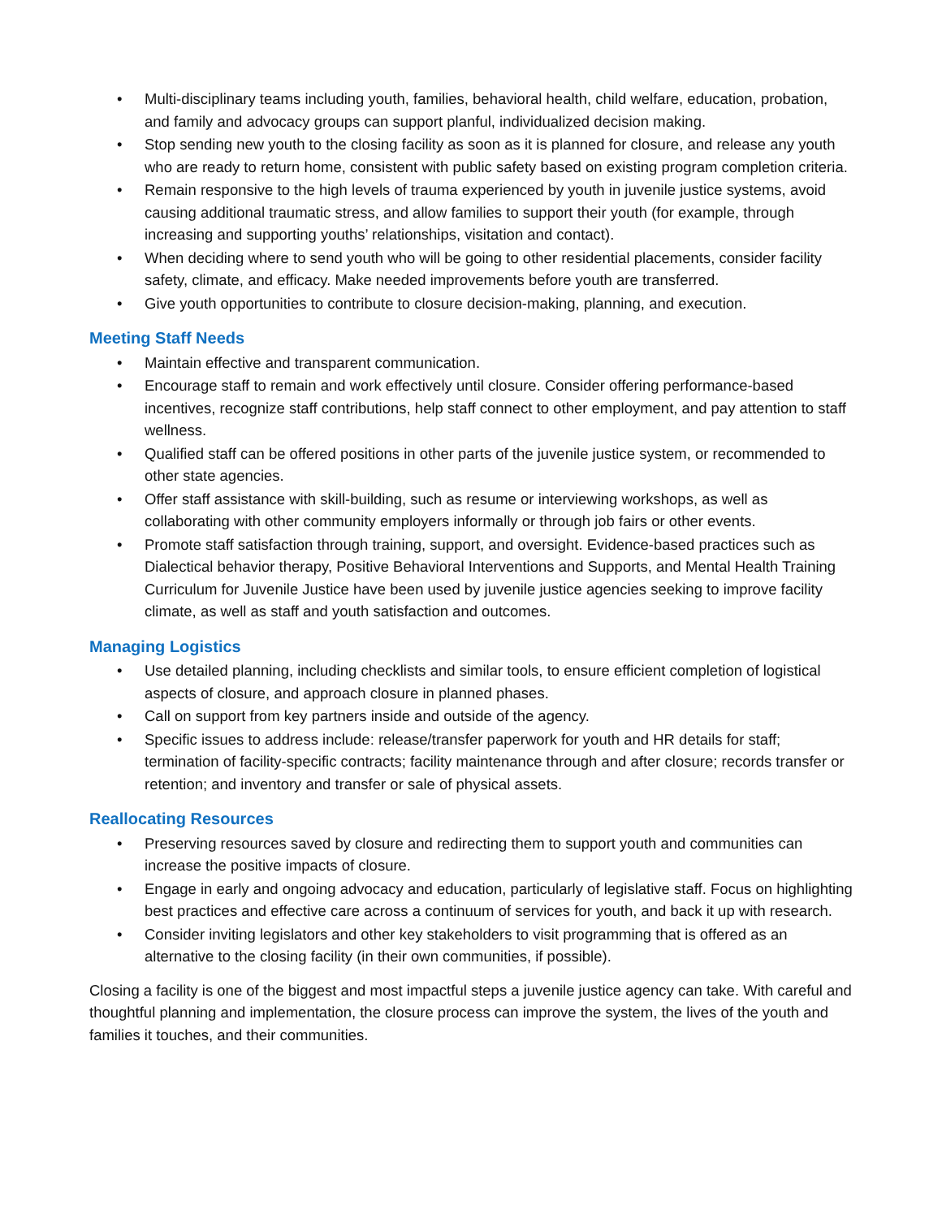• Multi-disciplinary teams including youth, families, behavioral health, child welfare, education, probation, and family and advocacy groups can support planful, individualized decision making.
• Stop sending new youth to the closing facility as soon as it is planned for closure, and release any youth who are ready to return home, consistent with public safety based on existing program completion criteria.
• Remain responsive to the high levels of trauma experienced by youth in juvenile justice systems, avoid causing additional traumatic stress, and allow families to support their youth (for example, through increasing and supporting youths’ relationships, visitation and contact).
• When deciding where to send youth who will be going to other residential placements, consider facility safety, climate, and efficacy. Make needed improvements before youth are transferred.
• Give youth opportunities to contribute to closure decision-making, planning, and execution.
Meeting Staff Needs
• Maintain effective and transparent communication.
• Encourage staff to remain and work effectively until closure. Consider offering performance-based incentives, recognize staff contributions, help staff connect to other employment, and pay attention to staff wellness.
• Qualified staff can be offered positions in other parts of the juvenile justice system, or recommended to other state agencies.
• Offer staff assistance with skill-building, such as resume or interviewing workshops, as well as collaborating with other community employers informally or through job fairs or other events.
• Promote staff satisfaction through training, support, and oversight. Evidence-based practices such as Dialectical behavior therapy, Positive Behavioral Interventions and Supports, and Mental Health Training Curriculum for Juvenile Justice have been used by juvenile justice agencies seeking to improve facility climate, as well as staff and youth satisfaction and outcomes.
Managing Logistics
• Use detailed planning, including checklists and similar tools, to ensure efficient completion of logistical aspects of closure, and approach closure in planned phases.
• Call on support from key partners inside and outside of the agency.
• Specific issues to address include: release/transfer paperwork for youth and HR details for staff; termination of facility-specific contracts; facility maintenance through and after closure; records transfer or retention; and inventory and transfer or sale of physical assets.
Reallocating Resources
• Preserving resources saved by closure and redirecting them to support youth and communities can increase the positive impacts of closure.
• Engage in early and ongoing advocacy and education, particularly of legislative staff. Focus on highlighting best practices and effective care across a continuum of services for youth, and back it up with research.
• Consider inviting legislators and other key stakeholders to visit programming that is offered as an alternative to the closing facility (in their own communities, if possible).
Closing a facility is one of the biggest and most impactful steps a juvenile justice agency can take. With careful and thoughtful planning and implementation, the closure process can improve the system, the lives of the youth and families it touches, and their communities.